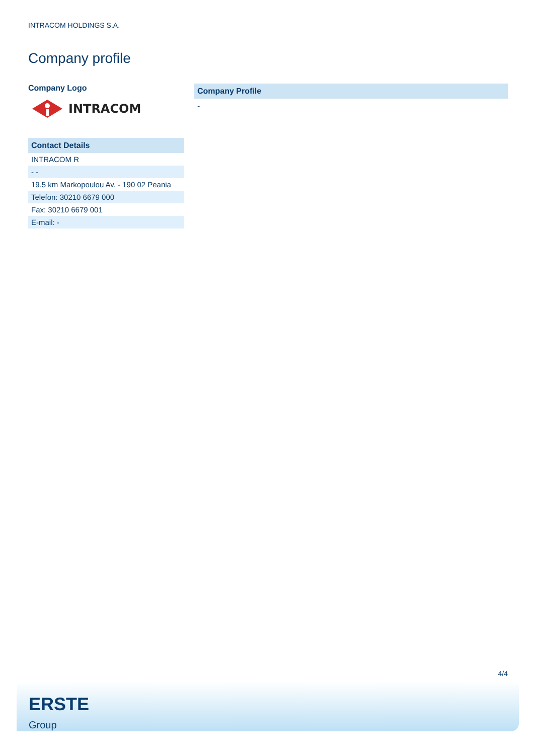INTRACOM HOLDINGS S.A.
Company profile
Company Logo
INTRACOM
Contact Details
| INTRACOM R |
| - - |
| 19.5 km Markopoulou Av. - 190 02 Peania |
| Telefon: 30210 6679 000 |
| Fax: 30210 6679 001 |
| E-mail: - |
Company Profile
-
4/4
ERSTE
Group